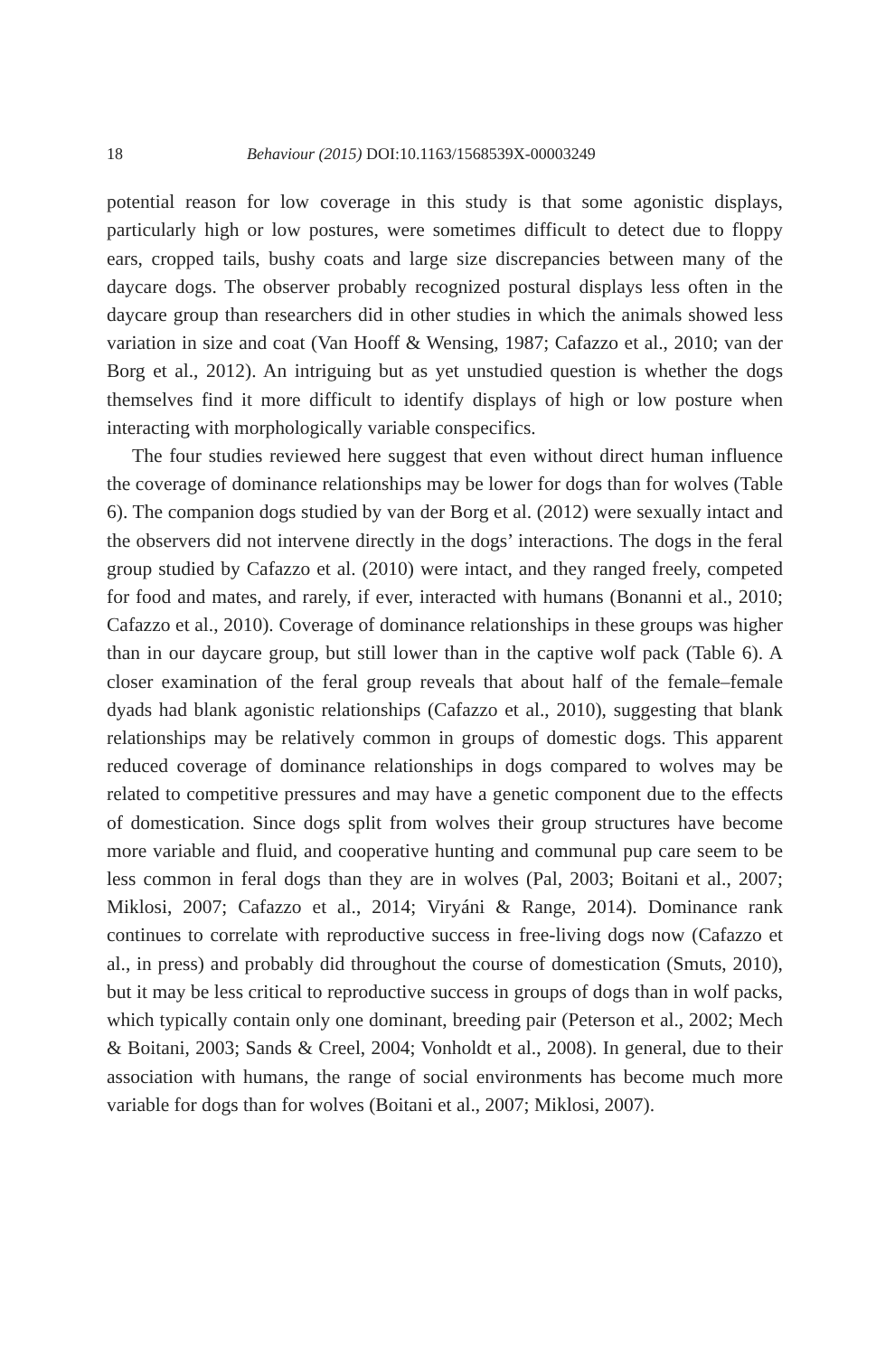18 Behaviour (2015) DOI:10.1163/1568539X-00003249
potential reason for low coverage in this study is that some agonistic displays, particularly high or low postures, were sometimes difficult to detect due to floppy ears, cropped tails, bushy coats and large size discrepancies between many of the daycare dogs. The observer probably recognized postural displays less often in the daycare group than researchers did in other studies in which the animals showed less variation in size and coat (Van Hooff & Wensing, 1987; Cafazzo et al., 2010; van der Borg et al., 2012). An intriguing but as yet unstudied question is whether the dogs themselves find it more difficult to identify displays of high or low posture when interacting with morphologically variable conspecifics.
The four studies reviewed here suggest that even without direct human influence the coverage of dominance relationships may be lower for dogs than for wolves (Table 6). The companion dogs studied by van der Borg et al. (2012) were sexually intact and the observers did not intervene directly in the dogs’ interactions. The dogs in the feral group studied by Cafazzo et al. (2010) were intact, and they ranged freely, competed for food and mates, and rarely, if ever, interacted with humans (Bonanni et al., 2010; Cafazzo et al., 2010). Coverage of dominance relationships in these groups was higher than in our daycare group, but still lower than in the captive wolf pack (Table 6). A closer examination of the feral group reveals that about half of the female–female dyads had blank agonistic relationships (Cafazzo et al., 2010), suggesting that blank relationships may be relatively common in groups of domestic dogs. This apparent reduced coverage of dominance relationships in dogs compared to wolves may be related to competitive pressures and may have a genetic component due to the effects of domestication. Since dogs split from wolves their group structures have become more variable and fluid, and cooperative hunting and communal pup care seem to be less common in feral dogs than they are in wolves (Pal, 2003; Boitani et al., 2007; Miklosi, 2007; Cafazzo et al., 2014; Viryáni & Range, 2014). Dominance rank continues to correlate with reproductive success in free-living dogs now (Cafazzo et al., in press) and probably did throughout the course of domestication (Smuts, 2010), but it may be less critical to reproductive success in groups of dogs than in wolf packs, which typically contain only one dominant, breeding pair (Peterson et al., 2002; Mech & Boitani, 2003; Sands & Creel, 2004; Vonholdt et al., 2008). In general, due to their association with humans, the range of social environments has become much more variable for dogs than for wolves (Boitani et al., 2007; Miklosi, 2007).